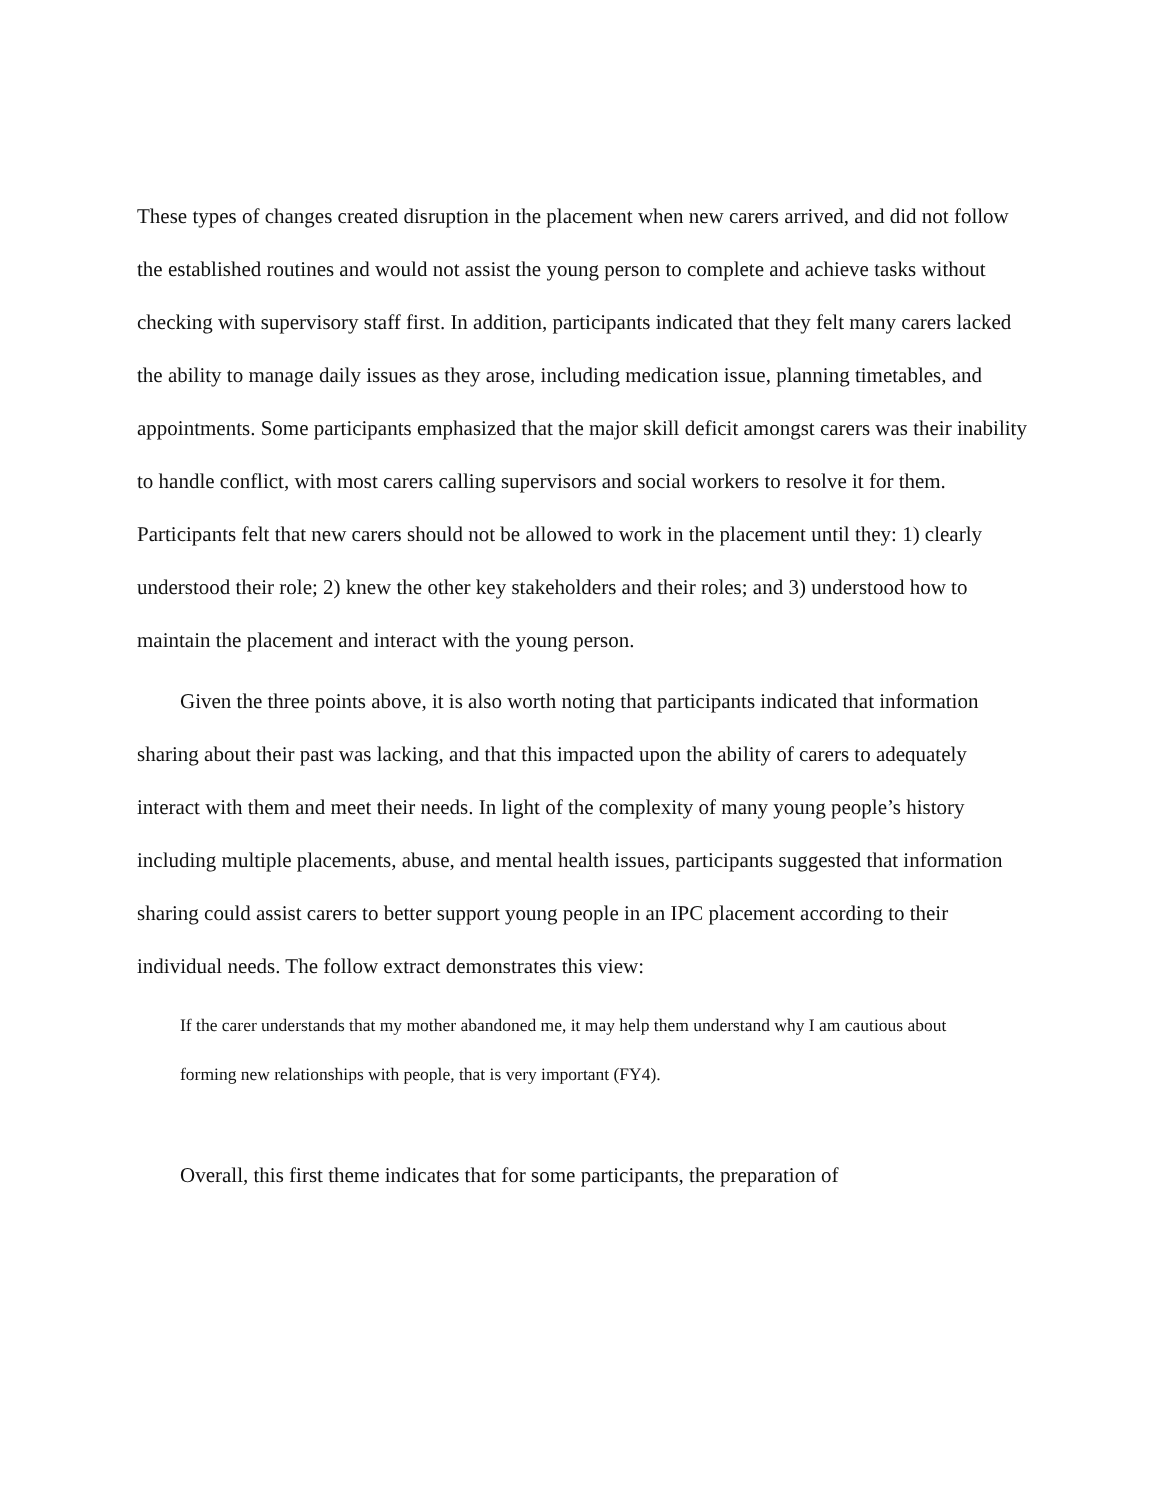These types of changes created disruption in the placement when new carers arrived, and did not follow the established routines and would not assist the young person to complete and achieve tasks without checking with supervisory staff first. In addition, participants indicated that they felt many carers lacked the ability to manage daily issues as they arose, including medication issue, planning timetables, and appointments. Some participants emphasized that the major skill deficit amongst carers was their inability to handle conflict, with most carers calling supervisors and social workers to resolve it for them. Participants felt that new carers should not be allowed to work in the placement until they: 1) clearly understood their role; 2) knew the other key stakeholders and their roles; and 3) understood how to maintain the placement and interact with the young person.
Given the three points above, it is also worth noting that participants indicated that information sharing about their past was lacking, and that this impacted upon the ability of carers to adequately interact with them and meet their needs. In light of the complexity of many young people’s history including multiple placements, abuse, and mental health issues, participants suggested that information sharing could assist carers to better support young people in an IPC placement according to their individual needs. The follow extract demonstrates this view:
If the carer understands that my mother abandoned me, it may help them understand why I am cautious about forming new relationships with people, that is very important (FY4).
Overall, this first theme indicates that for some participants, the preparation of